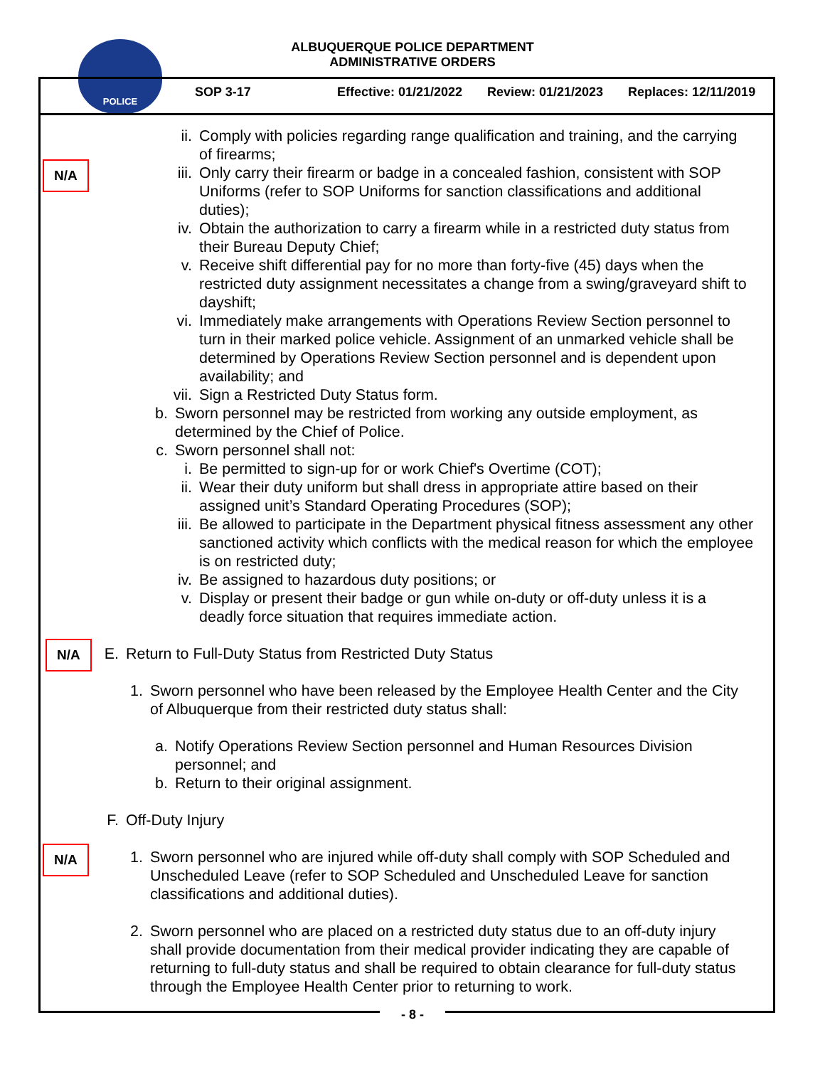POLICE
ALBUQUERQUE POLICE DEPARTMENT
ADMINISTRATIVE ORDERS
SOP 3-17 Effective: 01/21/2022 Review: 01/21/2023 Replaces: 12/11/2019
ii. Comply with policies regarding range qualification and training, and the carrying of firearms;
N/A iii. Only carry their firearm or badge in a concealed fashion, consistent with SOP Uniforms (refer to SOP Uniforms for sanction classifications and additional duties);
iv. Obtain the authorization to carry a firearm while in a restricted duty status from their Bureau Deputy Chief;
v. Receive shift differential pay for no more than forty-five (45) days when the restricted duty assignment necessitates a change from a swing/graveyard shift to dayshift;
vi. Immediately make arrangements with Operations Review Section personnel to turn in their marked police vehicle. Assignment of an unmarked vehicle shall be determined by Operations Review Section personnel and is dependent upon availability; and
vii. Sign a Restricted Duty Status form.
b. Sworn personnel may be restricted from working any outside employment, as determined by the Chief of Police.
c. Sworn personnel shall not:
i. Be permitted to sign-up for or work Chief's Overtime (COT);
ii. Wear their duty uniform but shall dress in appropriate attire based on their assigned unit’s Standard Operating Procedures (SOP);
iii. Be allowed to participate in the Department physical fitness assessment any other sanctioned activity which conflicts with the medical reason for which the employee is on restricted duty;
iv. Be assigned to hazardous duty positions; or
v. Display or present their badge or gun while on-duty or off-duty unless it is a deadly force situation that requires immediate action.
N/A E. Return to Full-Duty Status from Restricted Duty Status
1. Sworn personnel who have been released by the Employee Health Center and the City of Albuquerque from their restricted duty status shall:
a. Notify Operations Review Section personnel and Human Resources Division personnel; and
b. Return to their original assignment.
F. Off-Duty Injury
N/A 1. Sworn personnel who are injured while off-duty shall comply with SOP Scheduled and Unscheduled Leave (refer to SOP Scheduled and Unscheduled Leave for sanction classifications and additional duties).
2. Sworn personnel who are placed on a restricted duty status due to an off-duty injury shall provide documentation from their medical provider indicating they are capable of returning to full-duty status and shall be required to obtain clearance for full-duty status through the Employee Health Center prior to returning to work.
- 8 -